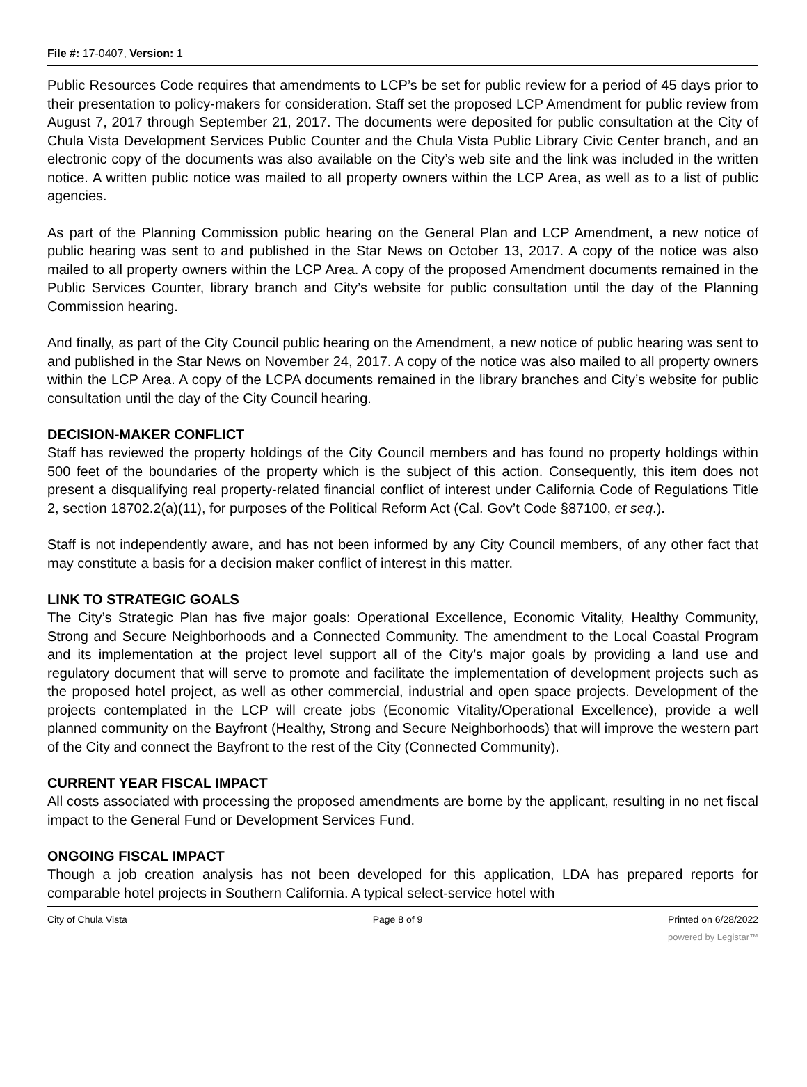File #: 17-0407, Version: 1
Public Resources Code requires that amendments to LCP’s be set for public review for a period of 45 days prior to their presentation to policy-makers for consideration. Staff set the proposed LCP Amendment for public review from August 7, 2017 through September 21, 2017. The documents were deposited for public consultation at the City of Chula Vista Development Services Public Counter and the Chula Vista Public Library Civic Center branch, and an electronic copy of the documents was also available on the City’s web site and the link was included in the written notice. A written public notice was mailed to all property owners within the LCP Area, as well as to a list of public agencies.
As part of the Planning Commission public hearing on the General Plan and LCP Amendment, a new notice of public hearing was sent to and published in the Star News on October 13, 2017. A copy of the notice was also mailed to all property owners within the LCP Area. A copy of the proposed Amendment documents remained in the Public Services Counter, library branch and City’s website for public consultation until the day of the Planning Commission hearing.
And finally, as part of the City Council public hearing on the Amendment, a new notice of public hearing was sent to and published in the Star News on November 24, 2017. A copy of the notice was also mailed to all property owners within the LCP Area. A copy of the LCPA documents remained in the library branches and City’s website for public consultation until the day of the City Council hearing.
DECISION-MAKER CONFLICT
Staff has reviewed the property holdings of the City Council members and has found no property holdings within 500 feet of the boundaries of the property which is the subject of this action. Consequently, this item does not present a disqualifying real property-related financial conflict of interest under California Code of Regulations Title 2, section 18702.2(a)(11), for purposes of the Political Reform Act (Cal. Gov’t Code §87100, et seq.).
Staff is not independently aware, and has not been informed by any City Council members, of any other fact that may constitute a basis for a decision maker conflict of interest in this matter.
LINK TO STRATEGIC GOALS
The City’s Strategic Plan has five major goals: Operational Excellence, Economic Vitality, Healthy Community, Strong and Secure Neighborhoods and a Connected Community. The amendment to the Local Coastal Program and its implementation at the project level support all of the City’s major goals by providing a land use and regulatory document that will serve to promote and facilitate the implementation of development projects such as the proposed hotel project, as well as other commercial, industrial and open space projects. Development of the projects contemplated in the LCP will create jobs (Economic Vitality/Operational Excellence), provide a well planned community on the Bayfront (Healthy, Strong and Secure Neighborhoods) that will improve the western part of the City and connect the Bayfront to the rest of the City (Connected Community).
CURRENT YEAR FISCAL IMPACT
All costs associated with processing the proposed amendments are borne by the applicant, resulting in no net fiscal impact to the General Fund or Development Services Fund.
ONGOING FISCAL IMPACT
Though a job creation analysis has not been developed for this application, LDA has prepared reports for comparable hotel projects in Southern California. A typical select-service hotel with
City of Chula Vista Page 8 of 9 Printed on 6/28/2022
powered by Legistar™